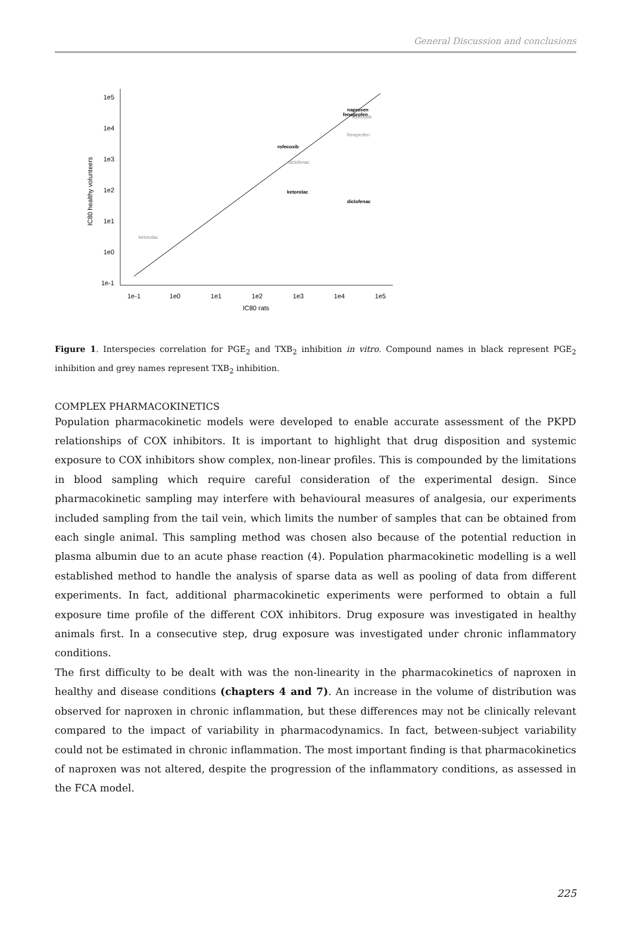General Discussion and conclusions
1e5
1e4
1e3
1e2
1e1
1e0
1e-1
1e-1
1e0
1e1
1e2
1e3
1e4
1e5
IC80 rats
IC80 healthy volunteers
naproxen
fenoprofen
rofecoxib
ketorolac
diclofenac
rofecoxib
fenoprofen
diclofenac
ketorolac
Figure 1. Interspecies correlation for PGE<sub>2</sub> and TXB<sub>2</sub> inhibition in vitro. Compound names in black represent PGE<sub>2</sub> inhibition and grey names represent TXB<sub>2</sub> inhibition.
COMPLEX PHARMACOKINETICS
Population pharmacokinetic models were developed to enable accurate assessment of the PKPD relationships of COX inhibitors. It is important to highlight that drug disposition and systemic exposure to COX inhibitors show complex, non-linear profiles. This is compounded by the limitations in blood sampling which require careful consideration of the experimental design. Since pharmacokinetic sampling may interfere with behavioural measures of analgesia, our experiments included sampling from the tail vein, which limits the number of samples that can be obtained from each single animal. This sampling method was chosen also because of the potential reduction in plasma albumin due to an acute phase reaction (4). Population pharmacokinetic modelling is a well established method to handle the analysis of sparse data as well as pooling of data from different experiments. In fact, additional pharmacokinetic experiments were performed to obtain a full exposure time profile of the different COX inhibitors. Drug exposure was investigated in healthy animals first. In a consecutive step, drug exposure was investigated under chronic inflammatory conditions.
The first difficulty to be dealt with was the non-linearity in the pharmacokinetics of naproxen in healthy and disease conditions (chapters 4 and 7). An increase in the volume of distribution was observed for naproxen in chronic inflammation, but these differences may not be clinically relevant compared to the impact of variability in pharmacodynamics. In fact, between-subject variability could not be estimated in chronic inflammation. The most important finding is that pharmacokinetics of naproxen was not altered, despite the progression of the inflammatory conditions, as assessed in the FCA model.
225